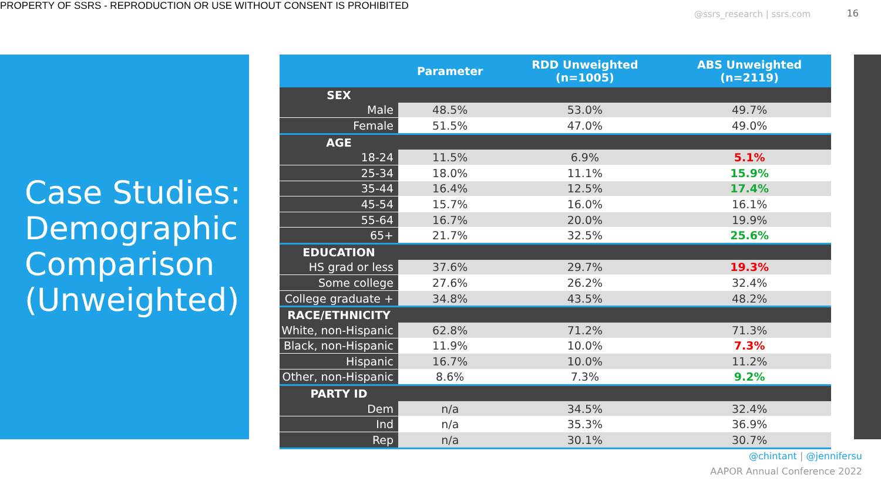PROPERTY OF SSRS - REPRODUCTION OR USE WITHOUT CONSENT IS PROHIBITED
@ssrs_research | ssrs.com 16
Case Studies: Demographic Comparison (Unweighted)
| | Parameter | RDD Unweighted (n=1005) | ABS Unweighted (n=2119) |
| --- | --- | --- | --- |
| SEX | | | |
| Male | 48.5% | 53.0% | 49.7% |
| Female | 51.5% | 47.0% | 49.0% |
| AGE | | | |
| 18-24 | 11.5% | 6.9% | 5.1% |
| 25-34 | 18.0% | 11.1% | 15.9% |
| 35-44 | 16.4% | 12.5% | 17.4% |
| 45-54 | 15.7% | 16.0% | 16.1% |
| 55-64 | 16.7% | 20.0% | 19.9% |
| 65+ | 21.7% | 32.5% | 25.6% |
| EDUCATION | | | |
| HS grad or less | 37.6% | 29.7% | 19.3% |
| Some college | 27.6% | 26.2% | 32.4% |
| College graduate + | 34.8% | 43.5% | 48.2% |
| RACE/ETHNICITY | | | |
| White, non-Hispanic | 62.8% | 71.2% | 71.3% |
| Black, non-Hispanic | 11.9% | 10.0% | 7.3% |
| Hispanic | 16.7% | 10.0% | 11.2% |
| Other, non-Hispanic | 8.6% | 7.3% | 9.2% |
| PARTY ID | | | |
| Dem | n/a | 34.5% | 32.4% |
| Ind | n/a | 35.3% | 36.9% |
| Rep | n/a | 30.1% | 30.7% |
@chintant | @jennifersu
AAPOR Annual Conference 2022